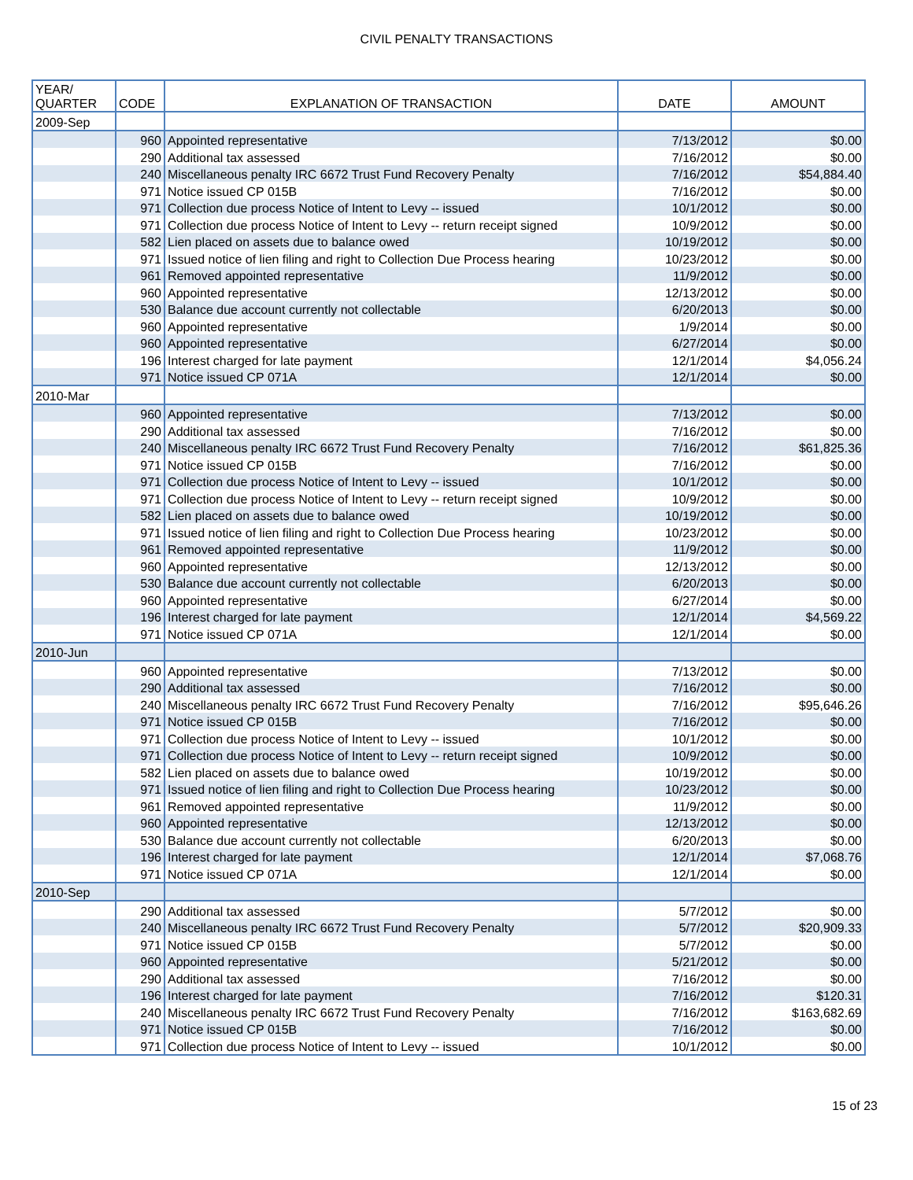CIVIL PENALTY TRANSACTIONS
| YEAR/ QUARTER | CODE | EXPLANATION OF TRANSACTION | DATE | AMOUNT |
| --- | --- | --- | --- | --- |
| 2009-Sep | | | | |
| | 960 | Appointed representative | 7/13/2012 | $0.00 |
| | 290 | Additional tax assessed | 7/16/2012 | $0.00 |
| | 240 | Miscellaneous penalty IRC 6672 Trust Fund Recovery Penalty | 7/16/2012 | $54,884.40 |
| | 971 | Notice issued CP 015B | 7/16/2012 | $0.00 |
| | 971 | Collection due process Notice of Intent to Levy -- issued | 10/1/2012 | $0.00 |
| | 971 | Collection due process Notice of Intent to Levy -- return receipt signed | 10/9/2012 | $0.00 |
| | 582 | Lien placed on assets due to balance owed | 10/19/2012 | $0.00 |
| | 971 | Issued notice of lien filing and right to Collection Due Process hearing | 10/23/2012 | $0.00 |
| | 961 | Removed appointed representative | 11/9/2012 | $0.00 |
| | 960 | Appointed representative | 12/13/2012 | $0.00 |
| | 530 | Balance due account currently not collectable | 6/20/2013 | $0.00 |
| | 960 | Appointed representative | 1/9/2014 | $0.00 |
| | 960 | Appointed representative | 6/27/2014 | $0.00 |
| | 196 | Interest charged for late payment | 12/1/2014 | $4,056.24 |
| | 971 | Notice issued CP 071A | 12/1/2014 | $0.00 |
| 2010-Mar | | | | |
| | 960 | Appointed representative | 7/13/2012 | $0.00 |
| | 290 | Additional tax assessed | 7/16/2012 | $0.00 |
| | 240 | Miscellaneous penalty IRC 6672 Trust Fund Recovery Penalty | 7/16/2012 | $61,825.36 |
| | 971 | Notice issued CP 015B | 7/16/2012 | $0.00 |
| | 971 | Collection due process Notice of Intent to Levy -- issued | 10/1/2012 | $0.00 |
| | 971 | Collection due process Notice of Intent to Levy -- return receipt signed | 10/9/2012 | $0.00 |
| | 582 | Lien placed on assets due to balance owed | 10/19/2012 | $0.00 |
| | 971 | Issued notice of lien filing and right to Collection Due Process hearing | 10/23/2012 | $0.00 |
| | 961 | Removed appointed representative | 11/9/2012 | $0.00 |
| | 960 | Appointed representative | 12/13/2012 | $0.00 |
| | 530 | Balance due account currently not collectable | 6/20/2013 | $0.00 |
| | 960 | Appointed representative | 6/27/2014 | $0.00 |
| | 196 | Interest charged for late payment | 12/1/2014 | $4,569.22 |
| | 971 | Notice issued CP 071A | 12/1/2014 | $0.00 |
| 2010-Jun | | | | |
| | 960 | Appointed representative | 7/13/2012 | $0.00 |
| | 290 | Additional tax assessed | 7/16/2012 | $0.00 |
| | 240 | Miscellaneous penalty IRC 6672 Trust Fund Recovery Penalty | 7/16/2012 | $95,646.26 |
| | 971 | Notice issued CP 015B | 7/16/2012 | $0.00 |
| | 971 | Collection due process Notice of Intent to Levy -- issued | 10/1/2012 | $0.00 |
| | 971 | Collection due process Notice of Intent to Levy -- return receipt signed | 10/9/2012 | $0.00 |
| | 582 | Lien placed on assets due to balance owed | 10/19/2012 | $0.00 |
| | 971 | Issued notice of lien filing and right to Collection Due Process hearing | 10/23/2012 | $0.00 |
| | 961 | Removed appointed representative | 11/9/2012 | $0.00 |
| | 960 | Appointed representative | 12/13/2012 | $0.00 |
| | 530 | Balance due account currently not collectable | 6/20/2013 | $0.00 |
| | 196 | Interest charged for late payment | 12/1/2014 | $7,068.76 |
| | 971 | Notice issued CP 071A | 12/1/2014 | $0.00 |
| 2010-Sep | | | | |
| | 290 | Additional tax assessed | 5/7/2012 | $0.00 |
| | 240 | Miscellaneous penalty IRC 6672 Trust Fund Recovery Penalty | 5/7/2012 | $20,909.33 |
| | 971 | Notice issued CP 015B | 5/7/2012 | $0.00 |
| | 960 | Appointed representative | 5/21/2012 | $0.00 |
| | 290 | Additional tax assessed | 7/16/2012 | $0.00 |
| | 196 | Interest charged for late payment | 7/16/2012 | $120.31 |
| | 240 | Miscellaneous penalty IRC 6672 Trust Fund Recovery Penalty | 7/16/2012 | $163,682.69 |
| | 971 | Notice issued CP 015B | 7/16/2012 | $0.00 |
| | 971 | Collection due process Notice of Intent to Levy -- issued | 10/1/2012 | $0.00 |
15 of 23